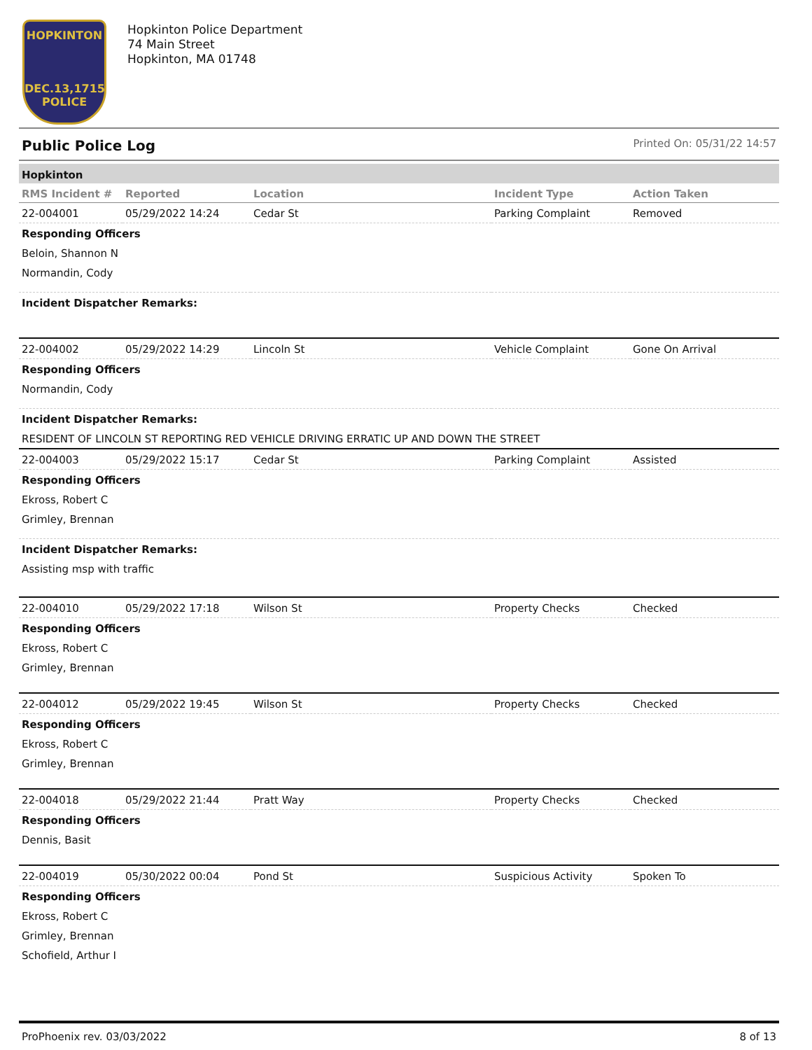HOPKINTON
DEC.13,1715
POLICE
Hopkinton Police Department
74 Main Street
Hopkinton, MA 01748
Public Police Log Printed On: 05/31/22 14:57
Hopkinton
| RMS Incident # | Reported | Location | Incident Type | Action Taken |
| --- | --- | --- | --- | --- |
| 22-004001 | 05/29/2022 14:24 | Cedar St | Parking Complaint | Removed |
| Responding Officers | | | | |
| Beloin, Shannon N | | | | |
| Normandin, Cody | | | | |
| Incident Dispatcher Remarks: | | | | |
| 22-004002 | 05/29/2022 14:29 | Lincoln St | Vehicle Complaint | Gone On Arrival |
| Responding Officers | | | | |
| Normandin, Cody | | | | |
| Incident Dispatcher Remarks: | | | | |
| RESIDENT OF LINCOLN ST REPORTING RED VEHICLE DRIVING ERRATIC UP AND DOWN THE STREET | | | | |
| 22-004003 | 05/29/2022 15:17 | Cedar St | Parking Complaint | Assisted |
| Responding Officers | | | | |
| Ekross, Robert C | | | | |
| Grimley, Brennan | | | | |
| Incident Dispatcher Remarks: | | | | |
| Assisting msp with traffic | | | | |
| 22-004010 | 05/29/2022 17:18 | Wilson St | Property Checks | Checked |
| Responding Officers | | | | |
| Ekross, Robert C | | | | |
| Grimley, Brennan | | | | |
| 22-004012 | 05/29/2022 19:45 | Wilson St | Property Checks | Checked |
| Responding Officers | | | | |
| Ekross, Robert C | | | | |
| Grimley, Brennan | | | | |
| 22-004018 | 05/29/2022 21:44 | Pratt Way | Property Checks | Checked |
| Responding Officers | | | | |
| Dennis, Basit | | | | |
| 22-004019 | 05/30/2022 00:04 | Pond St | Suspicious Activity | Spoken To |
| Responding Officers | | | | |
| Ekross, Robert C | | | | |
| Grimley, Brennan | | | | |
| Schofield, Arthur I | | | | |
ProPhoenix rev. 03/03/2022 8 of 13